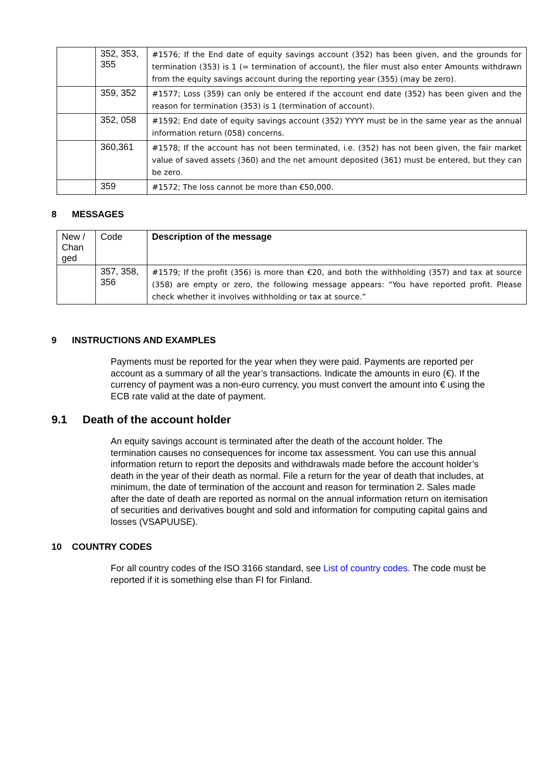| | 352, 353, 355 | #1576; If the End date of equity savings account (352) has been given, and the grounds for termination (353) is 1 (= termination of account), the filer must also enter Amounts withdrawn from the equity savings account during the reporting year (355) (may be zero). |
| | 359, 352 | #1577; Loss (359) can only be entered if the account end date (352) has been given and the reason for termination (353) is 1 (termination of account). |
| | 352, 058 | #1592; End date of equity savings account (352) YYYY must be in the same year as the annual information return (058) concerns. |
| | 360,361 | #1578; If the account has not been terminated, i.e. (352) has not been given, the fair market value of saved assets (360) and the net amount deposited (361) must be entered, but they can be zero. |
| | 359 | #1572; The loss cannot be more than €50,000. |
8 MESSAGES
| New / Chan ged | Code | Description of the message |
| | 357, 358, 356 | #1579; If the profit (356) is more than €20, and both the withholding (357) and tax at source (358) are empty or zero, the following message appears: “You have reported profit. Please check whether it involves withholding or tax at source.” |
9 INSTRUCTIONS AND EXAMPLES
Payments must be reported for the year when they were paid. Payments are reported per account as a summary of all the year’s transactions. Indicate the amounts in euro (€). If the currency of payment was a non-euro currency, you must convert the amount into € using the ECB rate valid at the date of payment.
9.1 Death of the account holder
An equity savings account is terminated after the death of the account holder. The termination causes no consequences for income tax assessment. You can use this annual information return to report the deposits and withdrawals made before the account holder’s death in the year of their death as normal. File a return for the year of death that includes, at minimum, the date of termination of the account and reason for termination 2. Sales made after the date of death are reported as normal on the annual information return on itemisation of securities and derivatives bought and sold and information for computing capital gains and losses (VSAPUUSE).
10 COUNTRY CODES
For all country codes of the ISO 3166 standard, see List of country codes. The code must be reported if it is something else than FI for Finland.